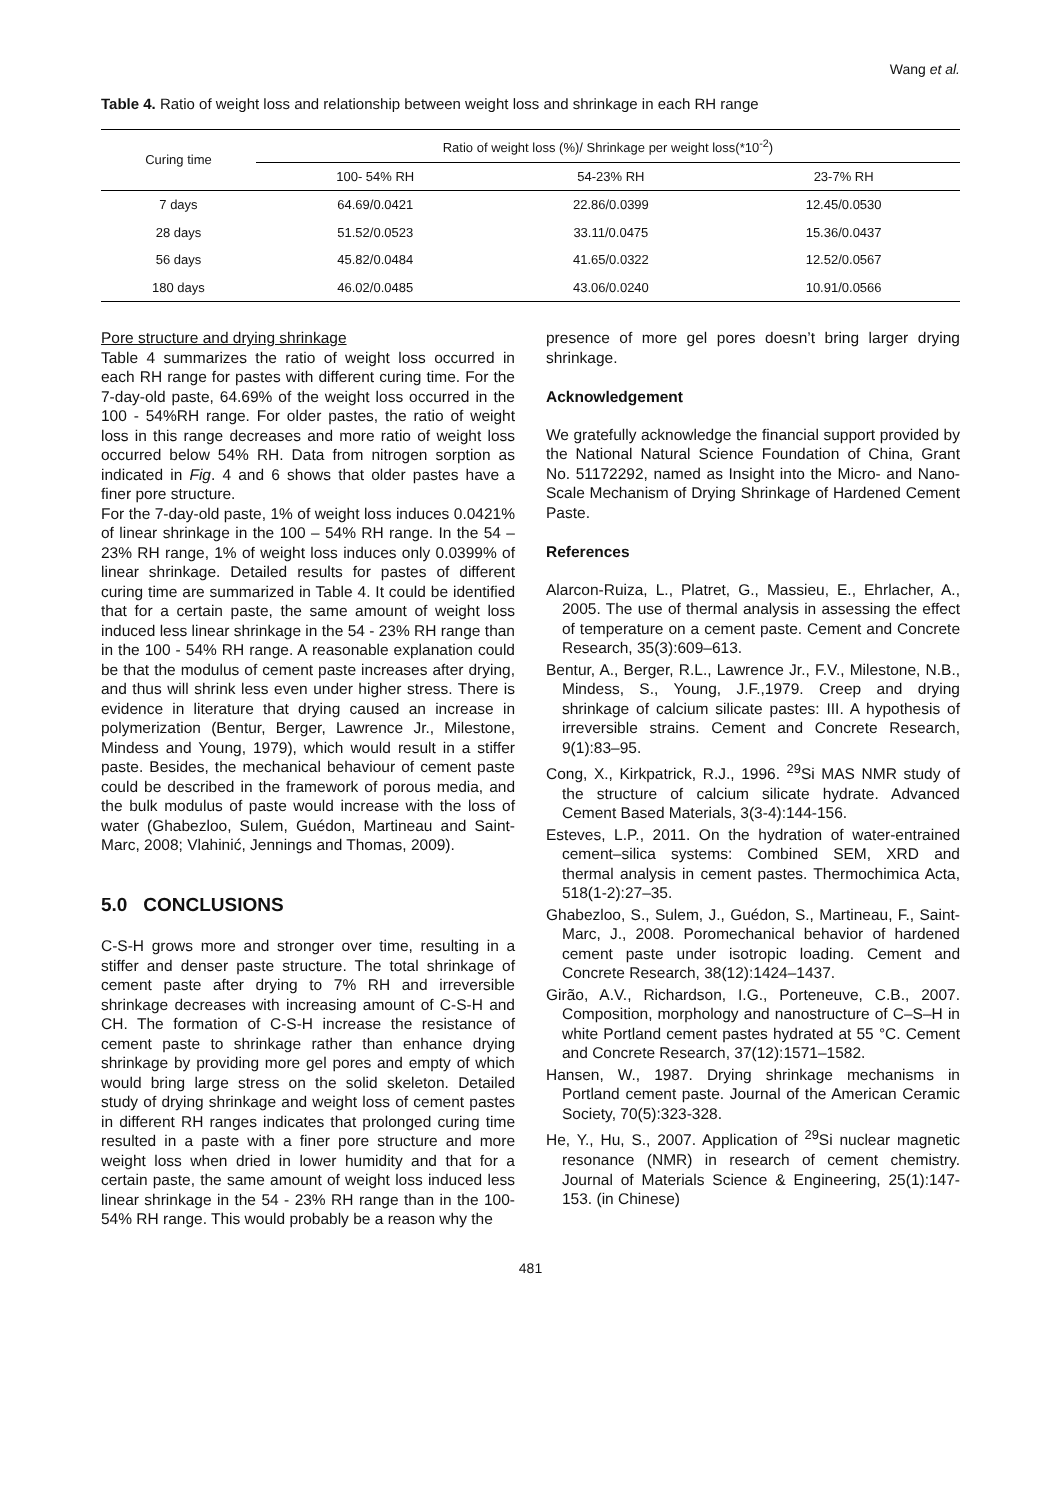Wang et al.
Table 4. Ratio of weight loss and relationship between weight loss and shrinkage in each RH range
| Curing time | Ratio of weight loss (%)/ Shrinkage per weight loss(*10<sup>-2</sup>) | | |
| --- | --- | --- | --- |
| | 100- 54% RH | 54-23% RH | 23-7% RH |
| 7 days | 64.69/0.0421 | 22.86/0.0399 | 12.45/0.0530 |
| 28 days | 51.52/0.0523 | 33.11/0.0475 | 15.36/0.0437 |
| 56 days | 45.82/0.0484 | 41.65/0.0322 | 12.52/0.0567 |
| 180 days | 46.02/0.0485 | 43.06/0.0240 | 10.91/0.0566 |
Pore structure and drying shrinkage
Table 4 summarizes the ratio of weight loss occurred in each RH range for pastes with different curing time. For the 7-day-old paste, 64.69% of the weight loss occurred in the 100 - 54%RH range. For older pastes, the ratio of weight loss in this range decreases and more ratio of weight loss occurred below 54% RH. Data from nitrogen sorption as indicated in Fig. 4 and 6 shows that older pastes have a finer pore structure.
For the 7-day-old paste, 1% of weight loss induces 0.0421% of linear shrinkage in the 100 – 54% RH range. In the 54 – 23% RH range, 1% of weight loss induces only 0.0399% of linear shrinkage. Detailed results for pastes of different curing time are summarized in Table 4. It could be identified that for a certain paste, the same amount of weight loss induced less linear shrinkage in the 54 - 23% RH range than in the 100 - 54% RH range. A reasonable explanation could be that the modulus of cement paste increases after drying, and thus will shrink less even under higher stress. There is evidence in literature that drying caused an increase in polymerization (Bentur, Berger, Lawrence Jr., Milestone, Mindess and Young, 1979), which would result in a stiffer paste. Besides, the mechanical behaviour of cement paste could be described in the framework of porous media, and the bulk modulus of paste would increase with the loss of water (Ghabezloo, Sulem, Guédon, Martineau and Saint-Marc, 2008; Vlahinić, Jennings and Thomas, 2009).
5.0 CONCLUSIONS
C-S-H grows more and stronger over time, resulting in a stiffer and denser paste structure. The total shrinkage of cement paste after drying to 7% RH and irreversible shrinkage decreases with increasing amount of C-S-H and CH. The formation of C-S-H increase the resistance of cement paste to shrinkage rather than enhance drying shrinkage by providing more gel pores and empty of which would bring large stress on the solid skeleton. Detailed study of drying shrinkage and weight loss of cement pastes in different RH ranges indicates that prolonged curing time resulted in a paste with a finer pore structure and more weight loss when dried in lower humidity and that for a certain paste, the same amount of weight loss induced less linear shrinkage in the 54 - 23% RH range than in the 100-54% RH range. This would probably be a reason why the
presence of more gel pores doesn’t bring larger drying shrinkage.
Acknowledgement
We gratefully acknowledge the financial support provided by the National Natural Science Foundation of China, Grant No. 51172292, named as Insight into the Micro- and Nano- Scale Mechanism of Drying Shrinkage of Hardened Cement Paste.
References
Alarcon-Ruiza, L., Platret, G., Massieu, E., Ehrlacher, A., 2005. The use of thermal analysis in assessing the effect of temperature on a cement paste. Cement and Concrete Research, 35(3):609–613.
Bentur, A., Berger, R.L., Lawrence Jr., F.V., Milestone, N.B., Mindess, S., Young, J.F.,1979. Creep and drying shrinkage of calcium silicate pastes: III. A hypothesis of irreversible strains. Cement and Concrete Research, 9(1):83–95.
Cong, X., Kirkpatrick, R.J., 1996. <sup>29</sup>Si MAS NMR study of the structure of calcium silicate hydrate. Advanced Cement Based Materials, 3(3-4):144-156.
Esteves, L.P., 2011. On the hydration of water-entrained cement–silica systems: Combined SEM, XRD and thermal analysis in cement pastes. Thermochimica Acta, 518(1-2):27–35.
Ghabezloo, S., Sulem, J., Guédon, S., Martineau, F., Saint-Marc, J., 2008. Poromechanical behavior of hardened cement paste under isotropic loading. Cement and Concrete Research, 38(12):1424–1437.
Girão, A.V., Richardson, I.G., Porteneuve, C.B., 2007. Composition, morphology and nanostructure of C–S–H in white Portland cement pastes hydrated at 55 °C. Cement and Concrete Research, 37(12):1571–1582.
Hansen, W., 1987. Drying shrinkage mechanisms in Portland cement paste. Journal of the American Ceramic Society, 70(5):323-328.
He, Y., Hu, S., 2007. Application of <sup>29</sup>Si nuclear magnetic resonance (NMR) in research of cement chemistry. Journal of Materials Science & Engineering, 25(1):147-153. (in Chinese)
481